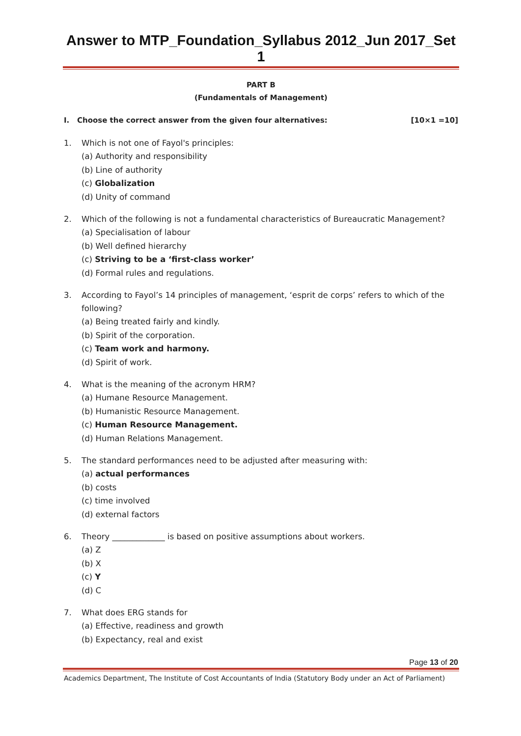Answer to MTP_Foundation_Syllabus 2012_Jun 2017_Set 1
PART B
(Fundamentals of Management)
I. Choose the correct answer from the given four alternatives: [10×1 =10]
1. Which is not one of Fayol's principles:
(a) Authority and responsibility
(b) Line of authority
(c) Globalization
(d) Unity of command
2. Which of the following is not a fundamental characteristics of Bureaucratic Management?
(a) Specialisation of labour
(b) Well defined hierarchy
(c) Striving to be a ‘first-class worker’
(d) Formal rules and regulations.
3. According to Fayol’s 14 principles of management, ‘esprit de corps’ refers to which of the following?
(a) Being treated fairly and kindly.
(b) Spirit of the corporation.
(c) Team work and harmony.
(d) Spirit of work.
4. What is the meaning of the acronym HRM?
(a) Humane Resource Management.
(b) Humanistic Resource Management.
(c) Human Resource Management.
(d) Human Relations Management.
5. The standard performances need to be adjusted after measuring with:
(a) actual performances
(b) costs
(c) time involved
(d) external factors
6. Theory _____________ is based on positive assumptions about workers.
(a) Z
(b) X
(c) Y
(d) C
7. What does ERG stands for
(a) Effective, readiness and growth
(b) Expectancy, real and exist
Page 13 of 20
Academics Department, The Institute of Cost Accountants of India (Statutory Body under an Act of Parliament)